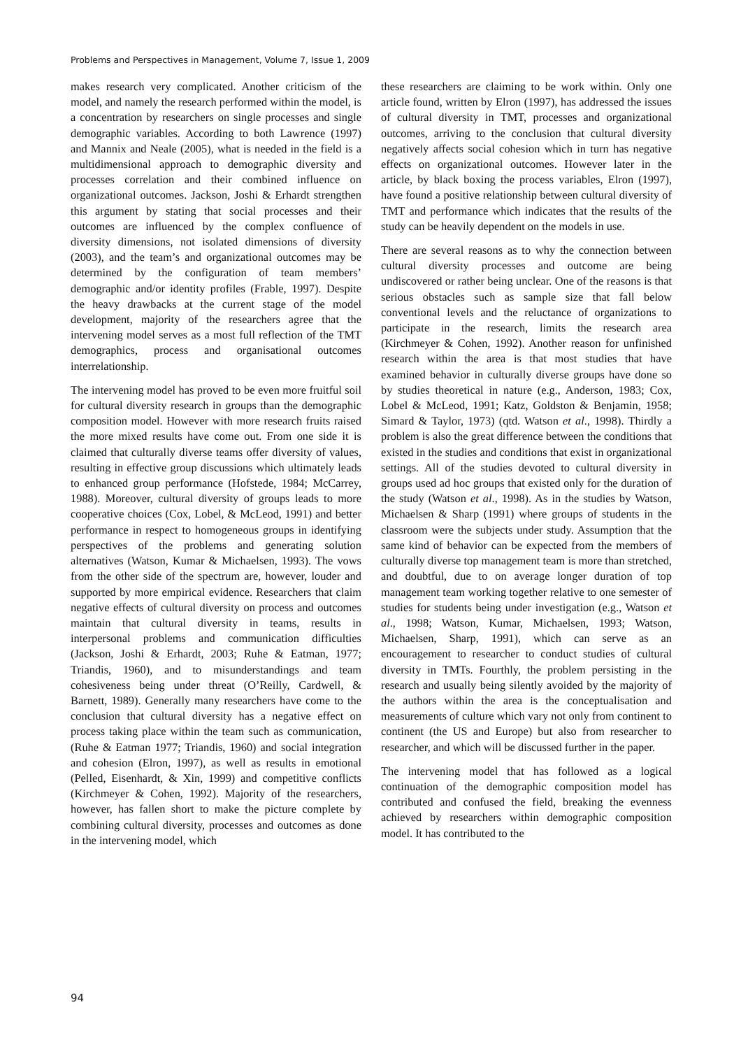Problems and Perspectives in Management, Volume 7, Issue 1, 2009
makes research very complicated. Another criticism of the model, and namely the research performed within the model, is a concentration by researchers on single processes and single demographic variables. According to both Lawrence (1997) and Mannix and Neale (2005), what is needed in the field is a multidimensional approach to demographic diversity and processes correlation and their combined influence on organizational outcomes. Jackson, Joshi & Erhardt strengthen this argument by stating that social processes and their outcomes are influenced by the complex confluence of diversity dimensions, not isolated dimensions of diversity (2003), and the team’s and organizational outcomes may be determined by the configuration of team members’ demographic and/or identity profiles (Frable, 1997). Despite the heavy drawbacks at the current stage of the model development, majority of the researchers agree that the intervening model serves as a most full reflection of the TMT demographics, process and organisational outcomes interrelationship.
The intervening model has proved to be even more fruitful soil for cultural diversity research in groups than the demographic composition model. However with more research fruits raised the more mixed results have come out. From one side it is claimed that culturally diverse teams offer diversity of values, resulting in effective group discussions which ultimately leads to enhanced group performance (Hofstede, 1984; McCarrey, 1988). Moreover, cultural diversity of groups leads to more cooperative choices (Cox, Lobel, & McLeod, 1991) and better performance in respect to homogeneous groups in identifying perspectives of the problems and generating solution alternatives (Watson, Kumar & Michaelsen, 1993). The vows from the other side of the spectrum are, however, louder and supported by more empirical evidence. Researchers that claim negative effects of cultural diversity on process and outcomes maintain that cultural diversity in teams, results in interpersonal problems and communication difficulties (Jackson, Joshi & Erhardt, 2003; Ruhe & Eatman, 1977; Triandis, 1960), and to misunderstandings and team cohesiveness being under threat (O’Reilly, Cardwell, & Barnett, 1989). Generally many researchers have come to the conclusion that cultural diversity has a negative effect on process taking place within the team such as communication, (Ruhe & Eatman 1977; Triandis, 1960) and social integration and cohesion (Elron, 1997), as well as results in emotional (Pelled, Eisenhardt, & Xin, 1999) and competitive conflicts (Kirchmeyer & Cohen, 1992). Majority of the researchers, however, has fallen short to make the picture complete by combining cultural diversity, processes and outcomes as done in the intervening model, which
these researchers are claiming to be work within. Only one article found, written by Elron (1997), has addressed the issues of cultural diversity in TMT, processes and organizational outcomes, arriving to the conclusion that cultural diversity negatively affects social cohesion which in turn has negative effects on organizational outcomes. However later in the article, by black boxing the process variables, Elron (1997), have found a positive relationship between cultural diversity of TMT and performance which indicates that the results of the study can be heavily dependent on the models in use.
There are several reasons as to why the connection between cultural diversity processes and outcome are being undiscovered or rather being unclear. One of the reasons is that serious obstacles such as sample size that fall below conventional levels and the reluctance of organizations to participate in the research, limits the research area (Kirchmeyer & Cohen, 1992). Another reason for unfinished research within the area is that most studies that have examined behavior in culturally diverse groups have done so by studies theoretical in nature (e.g., Anderson, 1983; Cox, Lobel & McLeod, 1991; Katz, Goldston & Benjamin, 1958; Simard & Taylor, 1973) (qtd. Watson et al., 1998). Thirdly a problem is also the great difference between the conditions that existed in the studies and conditions that exist in organizational settings. All of the studies devoted to cultural diversity in groups used ad hoc groups that existed only for the duration of the study (Watson et al., 1998). As in the studies by Watson, Michaelsen & Sharp (1991) where groups of students in the classroom were the subjects under study. Assumption that the same kind of behavior can be expected from the members of culturally diverse top management team is more than stretched, and doubtful, due to on average longer duration of top management team working together relative to one semester of studies for students being under investigation (e.g., Watson et al., 1998; Watson, Kumar, Michaelsen, 1993; Watson, Michaelsen, Sharp, 1991), which can serve as an encouragement to researcher to conduct studies of cultural diversity in TMTs. Fourthly, the problem persisting in the research and usually being silently avoided by the majority of the authors within the area is the conceptualisation and measurements of culture which vary not only from continent to continent (the US and Europe) but also from researcher to researcher, and which will be discussed further in the paper.
The intervening model that has followed as a logical continuation of the demographic composition model has contributed and confused the field, breaking the evenness achieved by researchers within demographic composition model. It has contributed to the
94